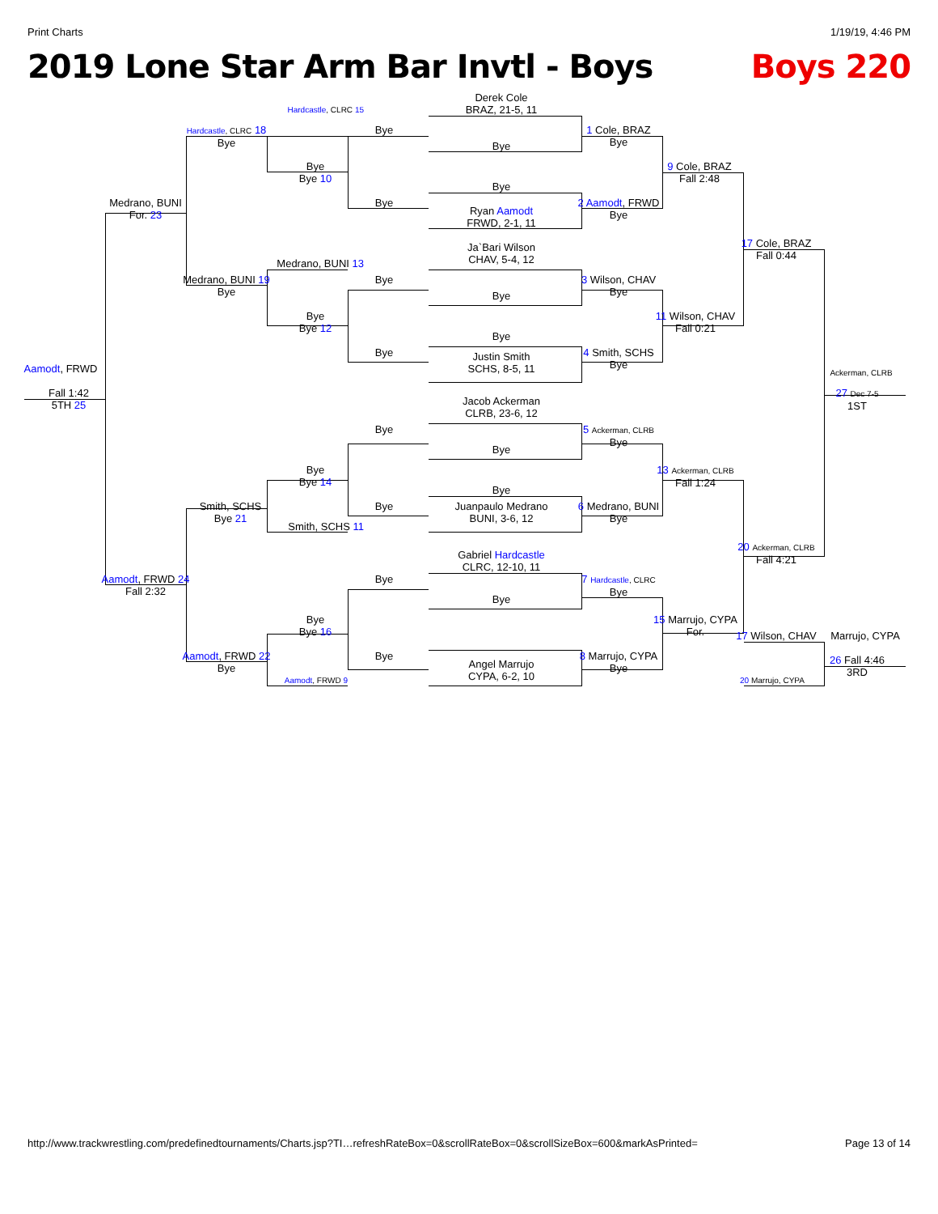Print Charts 1/19/19, 4:46 PM
2019 Lone Star Arm Bar Invtl - Boys Boys 220
Derek Cole
BRAZ, 21-5, 11
Hardcastle, CLRC 15
Hardcastle, CLRC 18
Bye
Bye
1 Cole, BRAZ
Bye
Bye
Bye
Bye 10
9 Cole, BRAZ
Fall 2:48
Bye
Medrano, BUNI
For. 23
Bye
2 Aamodt, FRWD
Bye
Ryan Aamodt
FRWD, 2-1, 11
17 Cole, BRAZ
Fall 0:44
Ja`Bari Wilson
CHAV, 5-4, 12
Medrano, BUNI 13
Medrano, BUNI 19
Bye
Bye
3 Wilson, CHAV
Bye
Bye
Bye
Bye 12
11 Wilson, CHAV
Fall 0:21
Bye
Bye
Justin Smith
SCHS, 8-5, 11
4 Smith, SCHS
Bye
Aamodt, FRWD
Ackerman, CLRB
Fall 1:42
5TH 25
27 Dec 7-5
1ST
Jacob Ackerman
CLRB, 23-6, 12
Bye
5 Ackerman, CLRB
Bye
Bye
Bye
Bye 14
13 Ackerman, CLRB
Fall 1:24
Bye
Smith, SCHS
Bye 21
Bye
Juanpaulo Medrano
BUNI, 3-6, 12
6 Medrano, BUNI
Bye
Smith, SCHS 11
20 Ackerman, CLRB
Fall 4:21
Gabriel Hardcastle
CLRC, 12-10, 11
Aamodt, FRWD 24
Fall 2:32
Bye
7 Hardcastle, CLRC
Bye
Bye
Bye
Bye 16
15 Marrujo, CYPA
For.
17 Wilson, CHAV
Marrujo, CYPA
Aamodt, FRWD 22
Bye
Bye
8 Marrujo, CYPA
Bye
26 Fall 4:46
3RD
Angel Marrujo
CYPA, 6-2, 10
Aamodt, FRWD 9
20 Marrujo, CYPA
http://www.trackwrestling.com/predefinedtournaments/Charts.jsp?TI…refreshRateBox=0&scrollRateBox=0&scrollSizeBox=600&markAsPrinted= Page 13 of 14